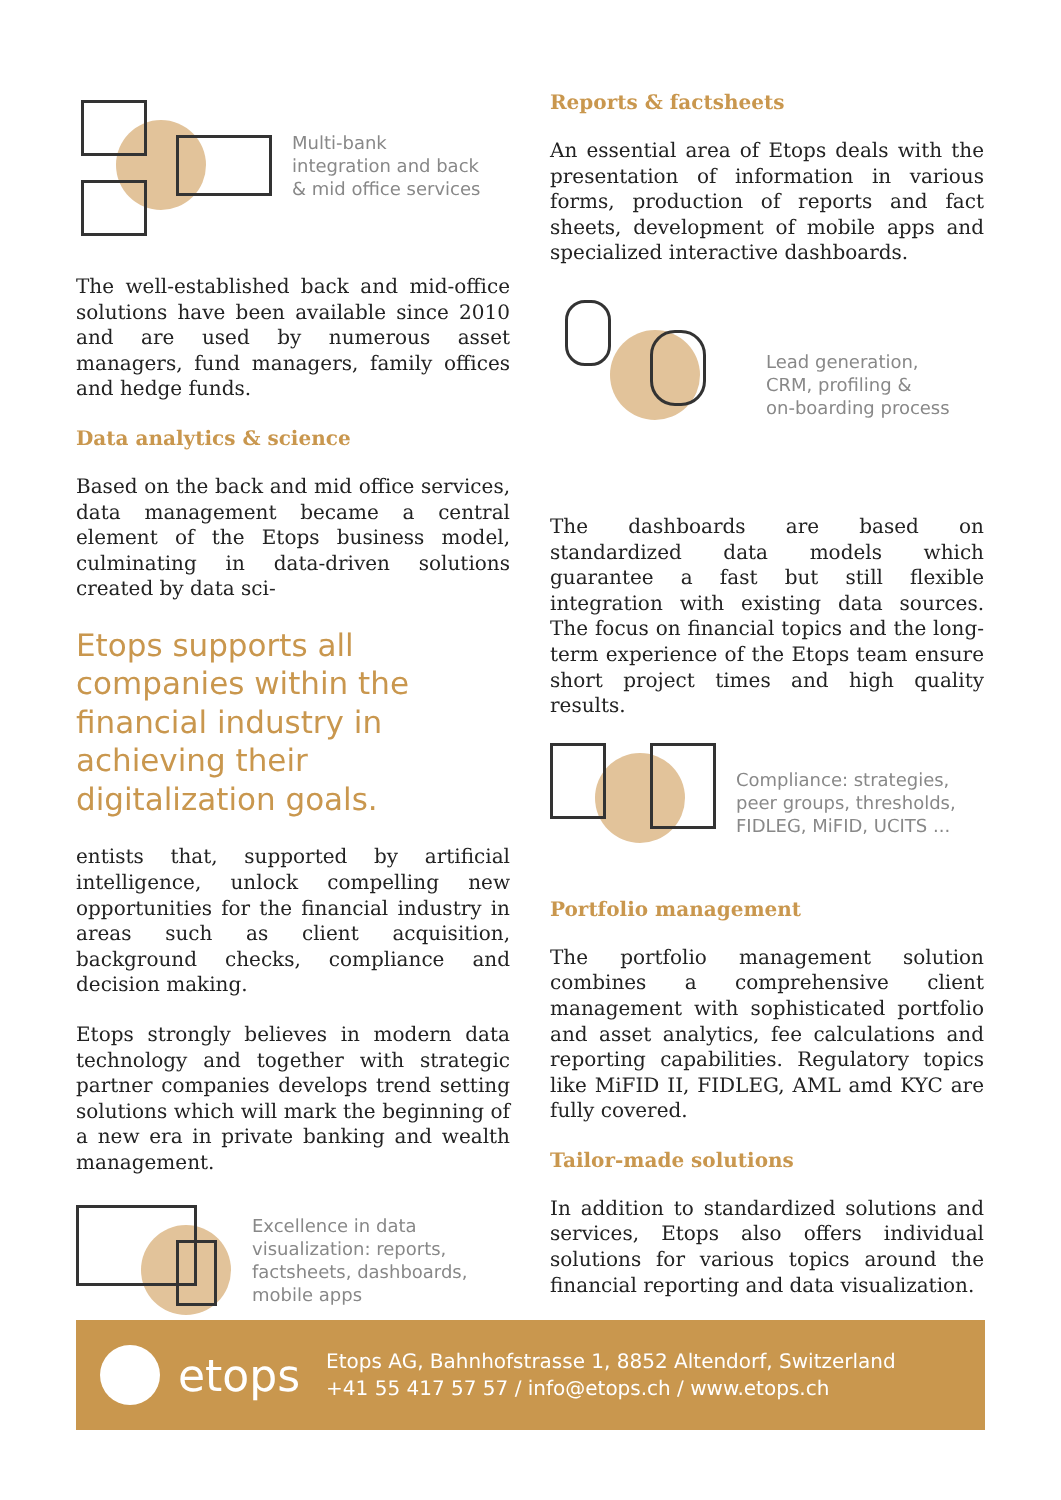Multi-bank
integration and back
& mid office services
The well-established back and mid-office solutions have been available since 2010 and are used by numerous asset managers, fund managers, family offices and hedge funds.
Data analytics & science
Based on the back and mid office services, data management became a central element of the Etops business model, culminating in data-driven solutions created by data sci-
Etops supports all
companies within the
financial industry in
achieving their
digitalization goals.
entists that, supported by artificial intelligence, unlock compelling new opportunities for the financial industry in areas such as client acquisition, background checks, compliance and decision making.
Etops strongly believes in modern data technology and together with strategic partner companies develops trend setting solutions which will mark the beginning of a new era in private banking and wealth management.
Excellence in data
visualization: reports,
factsheets, dashboards,
mobile apps
Reports & factsheets
An essential area of Etops deals with the presentation of information in various forms, production of reports and fact sheets, development of mobile apps and specialized interactive dashboards.
Lead generation,
CRM, profiling &
on-boarding process
The dashboards are based on standardized data models which guarantee a fast but still flexible integration with existing data sources. The focus on financial topics and the long-term experience of the Etops team ensure short project times and high quality results.
Compliance: strategies,
peer groups, thresholds,
FIDLEG, MiFID, UCITS ...
Portfolio management
The portfolio management solution combines a comprehensive client management with sophisticated portfolio and asset analytics, fee calculations and reporting capabilities. Regulatory topics like MiFID II, FIDLEG, AML amd KYC are fully covered.
Tailor-made solutions
In addition to standardized solutions and services, Etops also offers individual solutions for various topics around the financial reporting and data visualization.
etops
Etops AG, Bahnhofstrasse 1, 8852 Altendorf, Switzerland
+41 55 417 57 57 / info@etops.ch / www.etops.ch